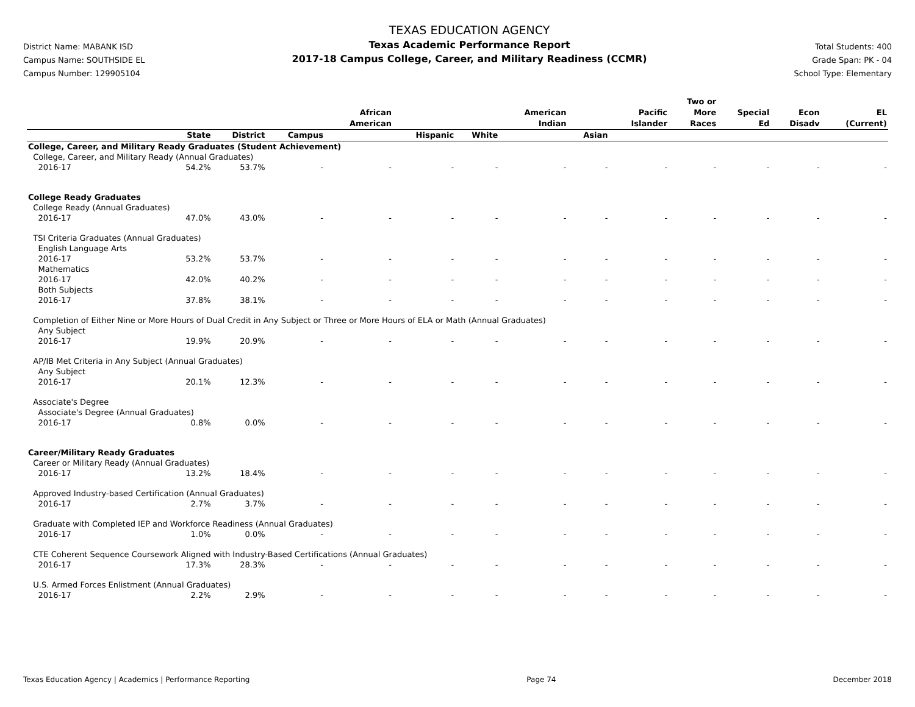District Name: MABANK ISD
Campus Name: SOUTHSIDE EL
Campus Number: 129905104
TEXAS EDUCATION AGENCY
Texas Academic Performance Report
2017-18 Campus College, Career, and Military Readiness (CCMR)
Total Students: 400
Grade Span: PK - 04
School Type: Elementary
| | | | | African American | | | American Indian | | Pacific Islander | Two or More Races | Special Ed | Econ Disadv | EL (Current) |
| --- | --- | --- | --- | --- | --- | --- | --- | --- | --- | --- | --- | --- | --- |
| | State | District | Campus | | Hispanic | White | | Asian | | | | | |
| College, Career, and Military Ready Graduates (Student Achievement) | | | | | | | | | | | | | |
| College, Career, and Military Ready (Annual Graduates) | | | | | | | | | | | | | |
| 2016-17 | 54.2% | 53.7% | - | - | - | - | - | - | - | - | - | - | - |
| College Ready Graduates | | | | | | | | | | | | | |
| College Ready (Annual Graduates) | | | | | | | | | | | | | |
| 2016-17 | 47.0% | 43.0% | - | - | - | - | - | - | - | - | - | - | - |
| TSI Criteria Graduates (Annual Graduates) | | | | | | | | | | | | | |
| English Language Arts | | | | | | | | | | | | | |
| 2016-17 | 53.2% | 53.7% | - | - | - | - | - | - | - | - | - | - | - |
| Mathematics | | | | | | | | | | | | | |
| 2016-17 | 42.0% | 40.2% | - | - | - | - | - | - | - | - | - | - | - |
| Both Subjects | | | | | | | | | | | | | |
| 2016-17 | 37.8% | 38.1% | - | - | - | - | - | - | - | - | - | - | - |
| Completion of Either Nine or More Hours of Dual Credit in Any Subject or Three or More Hours of ELA or Math (Annual Graduates) | | | | | | | | | | | | | |
| Any Subject | | | | | | | | | | | | | |
| 2016-17 | 19.9% | 20.9% | - | - | - | - | - | - | - | - | - | - | - |
| AP/IB Met Criteria in Any Subject (Annual Graduates) | | | | | | | | | | | | | |
| Any Subject | | | | | | | | | | | | | |
| 2016-17 | 20.1% | 12.3% | - | - | - | - | - | - | - | - | - | - | - |
| Associate's Degree | | | | | | | | | | | | | |
| Associate's Degree (Annual Graduates) | | | | | | | | | | | | | |
| 2016-17 | 0.8% | 0.0% | - | - | - | - | - | - | - | - | - | - | - |
| Career/Military Ready Graduates | | | | | | | | | | | | | |
| Career or Military Ready (Annual Graduates) | | | | | | | | | | | | | |
| 2016-17 | 13.2% | 18.4% | - | - | - | - | - | - | - | - | - | - | - |
| Approved Industry-based Certification (Annual Graduates) | | | | | | | | | | | | | |
| 2016-17 | 2.7% | 3.7% | - | - | - | - | - | - | - | - | - | - | - |
| Graduate with Completed IEP and Workforce Readiness (Annual Graduates) | | | | | | | | | | | | | |
| 2016-17 | 1.0% | 0.0% | - | - | - | - | - | - | - | - | - | - | - |
| CTE Coherent Sequence Coursework Aligned with Industry-Based Certifications (Annual Graduates) | | | | | | | | | | | | | |
| 2016-17 | 17.3% | 28.3% | - | - | - | - | - | - | - | - | - | - | - |
| U.S. Armed Forces Enlistment (Annual Graduates) | | | | | | | | | | | | | |
| 2016-17 | 2.2% | 2.9% | - | - | - | - | - | - | - | - | - | - | - |
Texas Education Agency | Academics | Performance Reporting Page 74 December 2018